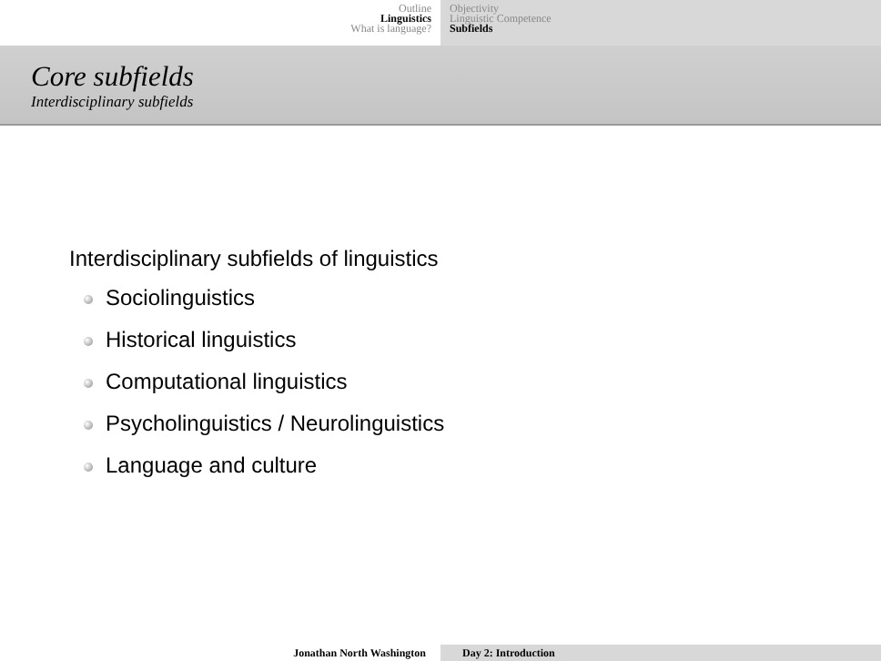Outline
Linguistics
What is language?
Objectivity
Linguistic Competence
Subfields
Core subfields
Interdisciplinary subfields
Interdisciplinary subfields of linguistics
Sociolinguistics
Historical linguistics
Computational linguistics
Psycholinguistics / Neurolinguistics
Language and culture
Jonathan North Washington Day 2: Introduction